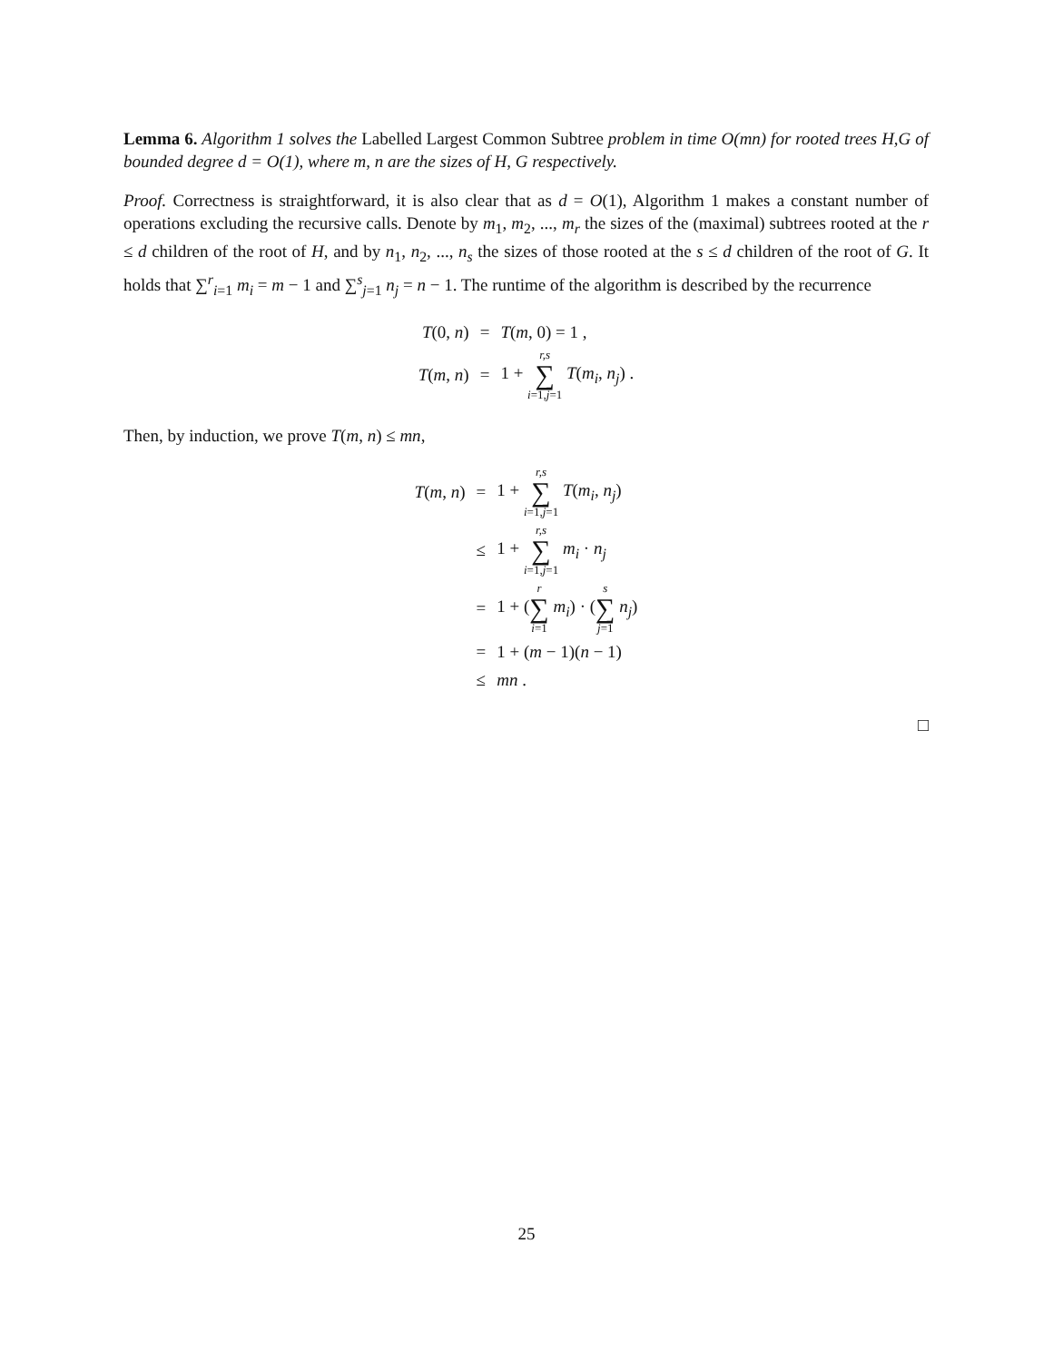Lemma 6. Algorithm 1 solves the Labelled Largest Common Subtree problem in time O(mn) for rooted trees H,G of bounded degree d = O(1), where m, n are the sizes of H, G respectively.
Proof. Correctness is straightforward, it is also clear that as d = O(1), Algorithm 1 makes a constant number of operations excluding the recursive calls. Denote by m<sub>1</sub>, m<sub>2</sub>, ..., m<sub>r</sub> the sizes of the (maximal) subtrees rooted at the r ≤ d children of the root of H, and by n<sub>1</sub>, n<sub>2</sub>, ..., n<sub>s</sub> the sizes of those rooted at the s ≤ d children of the root of G. It holds that ∑<sup>r</sup><sub>i=1</sub> m<sub>i</sub> = m − 1 and ∑<sup>s</sup><sub>j=1</sub> n<sub>j</sub> = n − 1. The runtime of the algorithm is described by the recurrence
| T (0, n ) | = | T ( m , 0) = 1 , |
| T ( m , n ) | = | 1 + r,s ∑ i =1, j =1 T ( m<sub>i</sub> , n<sub>j</sub> ) . |
Then, by induction, we prove T(m, n) ≤ mn,
| T ( m , n ) | = | 1 + r,s ∑ i =1, j =1 T ( m<sub>i</sub> , n<sub>j</sub> ) |
| | ≤ | 1 + r,s ∑ i =1, j =1 m<sub>i</sub> · n<sub>j</sub> |
| | = | 1 + ( r ∑ i =1 m<sub>i</sub> ) · ( s ∑ j =1 n<sub>j</sub> ) |
| | = | 1 + ( m − 1)( n − 1) |
| | ≤ | mn . |
□
25